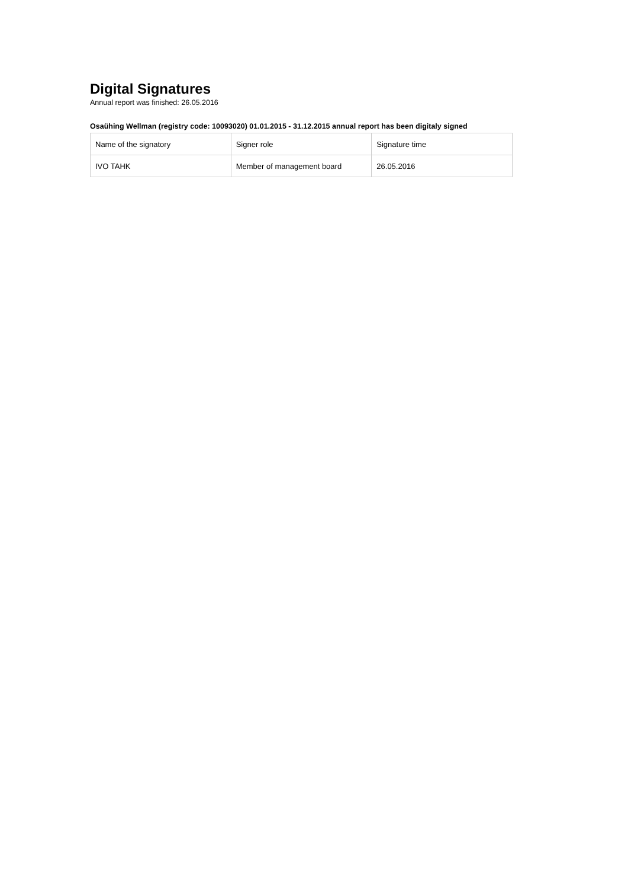Digital Signatures
Annual report was finished: 26.05.2016
Osaühing Wellman (registry code: 10093020) 01.01.2015 - 31.12.2015 annual report has been digitaly signed
| Name of the signatory | Signer role | Signature time |
| IVO TAHK | Member of management board | 26.05.2016 |